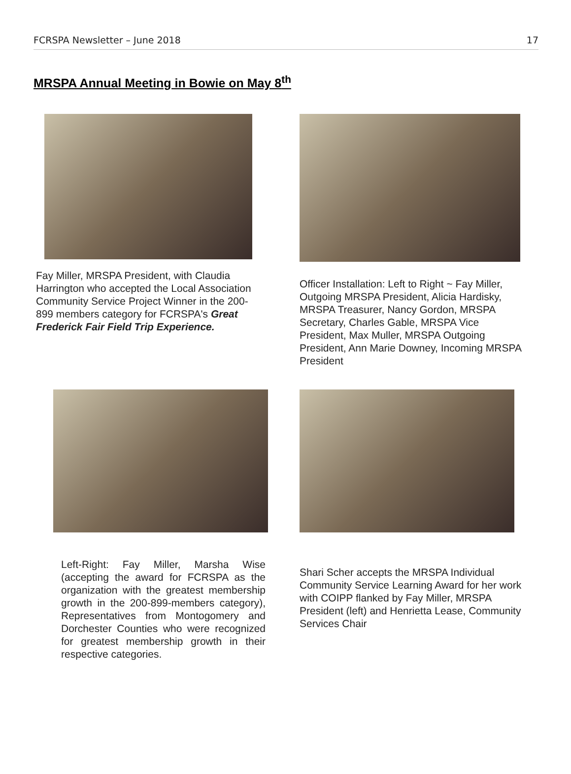FCRSPA Newsletter – June 2018 17
MRSPA Annual Meeting in Bowie on May 8<sup>th</sup>
Fay Miller, MRSPA President, with Claudia Harrington who accepted the Local Association Community Service Project Winner in the 200-899 members category for FCRSPA's Great Frederick Fair Field Trip Experience.
Officer Installation: Left to Right ~ Fay Miller, Outgoing MRSPA President, Alicia Hardisky, MRSPA Treasurer, Nancy Gordon, MRSPA Secretary, Charles Gable, MRSPA Vice President, Max Muller, MRSPA Outgoing President, Ann Marie Downey, Incoming MRSPA President
Left-Right: Fay Miller, Marsha Wise (accepting the award for FCRSPA as the organization with the greatest membership growth in the 200-899-members category), Representatives from Montogomery and Dorchester Counties who were recognized for greatest membership growth in their respective categories.
Shari Scher accepts the MRSPA Individual Community Service Learning Award for her work with COIPP flanked by Fay Miller, MRSPA President (left) and Henrietta Lease, Community Services Chair